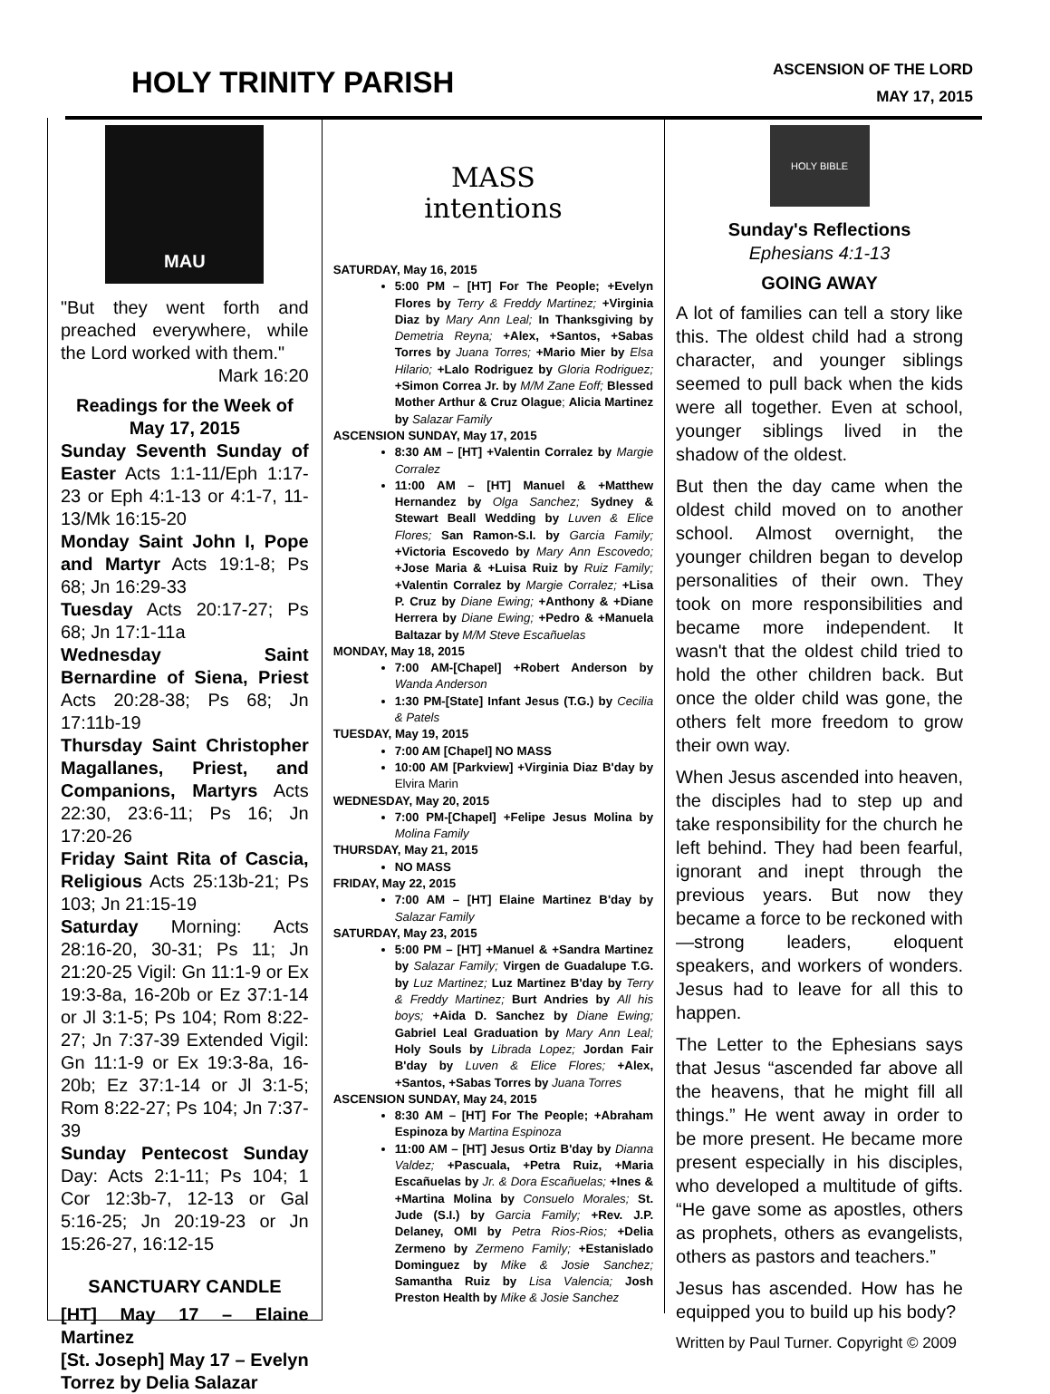HOLY TRINITY PARISH
ASCENSION OF THE LORD
MAY 17, 2015
MAU
"But they went forth and preached everywhere, while the Lord worked with them."
Mark 16:20
Readings for the Week of
May 17, 2015
Sunday Seventh Sunday of Easter Acts 1:1-11/Eph 1:17-23 or Eph 4:1-13 or 4:1-7, 11-13/Mk 16:15-20
Monday Saint John I, Pope and Martyr Acts 19:1-8; Ps 68; Jn 16:29-33
Tuesday Acts 20:17-27; Ps 68; Jn 17:1-11a
Wednesday Saint Bernardine of Siena, Priest Acts 20:28-38; Ps 68; Jn 17:11b-19
Thursday Saint Christopher Magallanes, Priest, and Companions, Martyrs Acts 22:30, 23:6-11; Ps 16; Jn 17:20-26
Friday Saint Rita of Cascia, Religious Acts 25:13b-21; Ps 103; Jn 21:15-19
Saturday Morning: Acts 28:16-20, 30-31; Ps 11; Jn 21:20-25 Vigil: Gn 11:1-9 or Ex 19:3-8a, 16-20b or Ez 37:1-14 or Jl 3:1-5; Ps 104; Rom 8:22-27; Jn 7:37-39 Extended Vigil: Gn 11:1-9 or Ex 19:3-8a, 16-20b; Ez 37:1-14 or Jl 3:1-5; Rom 8:22-27; Ps 104; Jn 7:37-39
Sunday Pentecost Sunday Day: Acts 2:1-11; Ps 104; 1 Cor 12:3b-7, 12-13 or Gal 5:16-25; Jn 20:19-23 or Jn 15:26-27, 16:12-15
SANCTUARY CANDLE
[HT] May 17 – Elaine Martinez
[St. Joseph] May 17 – Evelyn Torrez by Delia Salazar
MASS
intentions
SATURDAY, May 16, 2015
5:00 PM – [HT] For The People; +Evelyn Flores by Terry & Freddy Martinez; +Virginia Diaz by Mary Ann Leal; In Thanksgiving by Demetria Reyna; +Alex, +Santos, +Sabas Torres by Juana Torres; +Mario Mier by Elsa Hilario; +Lalo Rodriguez by Gloria Rodriguez; +Simon Correa Jr. by M/M Zane Eoff; Blessed Mother Arthur & Cruz Olague; Alicia Martinez by Salazar Family
ASCENSION SUNDAY, May 17, 2015
8:30 AM – [HT] +Valentin Corralez by Margie Corralez
11:00 AM – [HT] Manuel & +Matthew Hernandez by Olga Sanchez; Sydney & Stewart Beall Wedding by Luven & Elice Flores; San Ramon-S.I. by Garcia Family; +Victoria Escovedo by Mary Ann Escovedo; +Jose Maria & +Luisa Ruiz by Ruiz Family; +Valentin Corralez by Margie Corralez; +Lisa P. Cruz by Diane Ewing; +Anthony & +Diane Herrera by Diane Ewing; +Pedro & +Manuela Baltazar by M/M Steve Escañuelas
MONDAY, May 18, 2015
7:00 AM-[Chapel] +Robert Anderson by Wanda Anderson
1:30 PM-[State] Infant Jesus (T.G.) by Cecilia & Patels
TUESDAY, May 19, 2015
7:00 AM [Chapel] NO MASS
10:00 AM [Parkview] +Virginia Diaz B'day by Elvira Marin
WEDNESDAY, May 20, 2015
7:00 PM-[Chapel] +Felipe Jesus Molina by Molina Family
THURSDAY, May 21, 2015
NO MASS
FRIDAY, May 22, 2015
7:00 AM – [HT] Elaine Martinez B'day by Salazar Family
SATURDAY, May 23, 2015
5:00 PM – [HT] +Manuel & +Sandra Martinez by Salazar Family; Virgen de Guadalupe T.G. by Luz Martinez; Luz Martinez B'day by Terry & Freddy Martinez; Burt Andries by All his boys; +Aida D. Sanchez by Diane Ewing; Gabriel Leal Graduation by Mary Ann Leal; Holy Souls by Librada Lopez; Jordan Fair B'day by Luven & Elice Flores; +Alex, +Santos, +Sabas Torres by Juana Torres
ASCENSION SUNDAY, May 24, 2015
8:30 AM – [HT] For The People; +Abraham Espinoza by Martina Espinoza
11:00 AM – [HT] Jesus Ortiz B'day by Dianna Valdez; +Pascuala, +Petra Ruiz, +Maria Escañuelas by Jr. & Dora Escañuelas; +Ines & +Martina Molina by Consuelo Morales; St. Jude (S.I.) by Garcia Family; +Rev. J.P. Delaney, OMI by Petra Rios-Rios; +Delia Zermeno by Zermeno Family; +Estanislado Dominguez by Mike & Josie Sanchez; Samantha Ruiz by Lisa Valencia; Josh Preston Health by Mike & Josie Sanchez
HOLY BIBLE
Sunday's Reflections
Ephesians 4:1-13
GOING AWAY
A lot of families can tell a story like this. The oldest child had a strong character, and younger siblings seemed to pull back when the kids were all together. Even at school, younger siblings lived in the shadow of the oldest.
But then the day came when the oldest child moved on to another school. Almost overnight, the younger children began to develop personalities of their own. They took on more responsibilities and became more independent. It wasn't that the oldest child tried to hold the other children back. But once the older child was gone, the others felt more freedom to grow their own way.
When Jesus ascended into heaven, the disciples had to step up and take responsibility for the church he left behind. They had been fearful, ignorant and inept through the previous years. But now they became a force to be reckoned with—strong leaders, eloquent speakers, and workers of wonders. Jesus had to leave for all this to happen.
The Letter to the Ephesians says that Jesus “ascended far above all the heavens, that he might fill all things.” He went away in order to be more present. He became more present especially in his disciples, who developed a multitude of gifts. “He gave some as apostles, others as prophets, others as evangelists, others as pastors and teachers.”
Jesus has ascended. How has he equipped you to build up his body?
Written by Paul Turner. Copyright © 2009